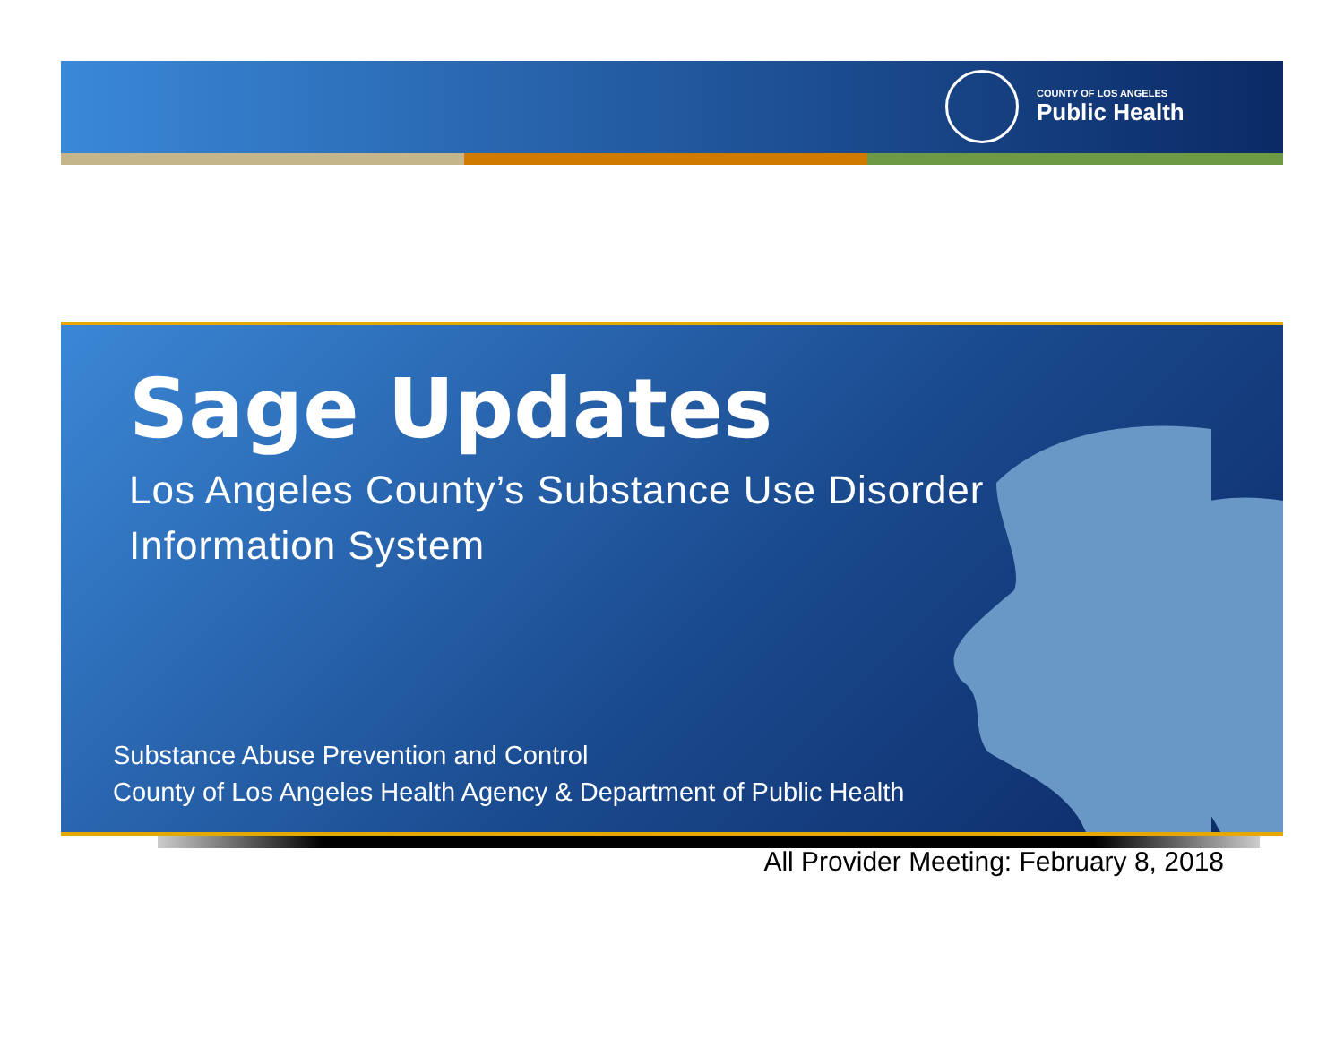COUNTY OF LOS ANGELES
Public Health
Sage Updates
Los Angeles County’s Substance Use Disorder
Information System
Substance Abuse Prevention and Control
County of Los Angeles Health Agency & Department of Public Health
All Provider Meeting: February 8, 2018